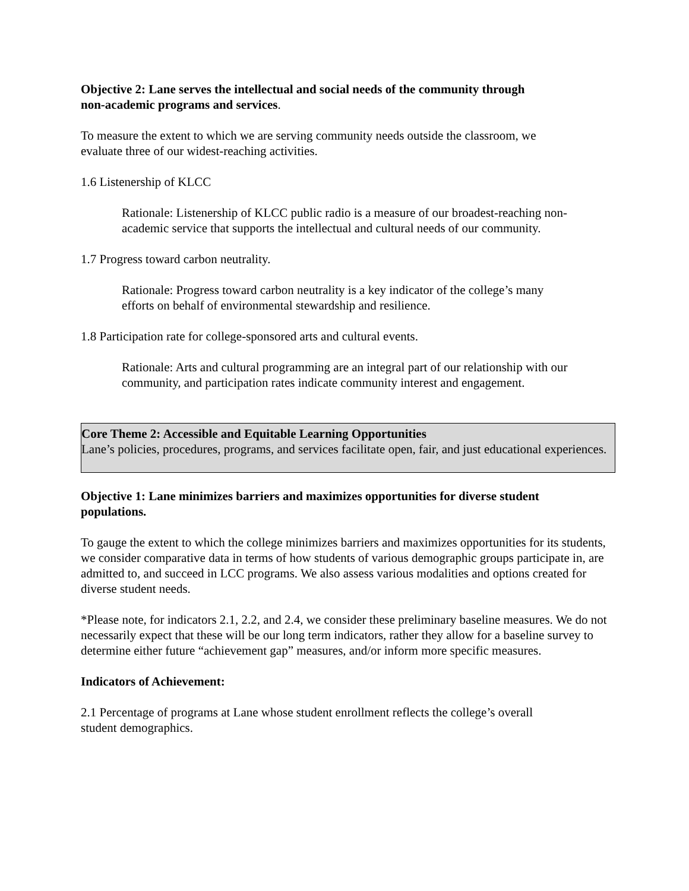Objective 2: Lane serves the intellectual and social needs of the community through
non-academic programs and services.
To measure the extent to which we are serving community needs outside the classroom, we
evaluate three of our widest-reaching activities.
1.6 Listenership of KLCC
Rationale: Listenership of KLCC public radio is a measure of our broadest-reaching non-academic service that supports the intellectual and cultural needs of our community.
1.7 Progress toward carbon neutrality.
Rationale: Progress toward carbon neutrality is a key indicator of the college’s many efforts on behalf of environmental stewardship and resilience.
1.8 Participation rate for college-sponsored arts and cultural events.
Rationale: Arts and cultural programming are an integral part of our relationship with our community, and participation rates indicate community interest and engagement.
Core Theme 2: Accessible and Equitable Learning Opportunities
Lane’s policies, procedures, programs, and services facilitate open, fair, and just educational experiences.
Objective 1: Lane minimizes barriers and maximizes opportunities for diverse student
populations.
To gauge the extent to which the college minimizes barriers and maximizes opportunities for its students, we consider comparative data in terms of how students of various demographic groups participate in, are admitted to, and succeed in LCC programs. We also assess various modalities and options created for diverse student needs.
*Please note, for indicators 2.1, 2.2, and 2.4, we consider these preliminary baseline measures. We do not necessarily expect that these will be our long term indicators, rather they allow for a baseline survey to determine either future “achievement gap” measures, and/or inform more specific measures.
Indicators of Achievement:
2.1 Percentage of programs at Lane whose student enrollment reflects the college’s overall
student demographics.